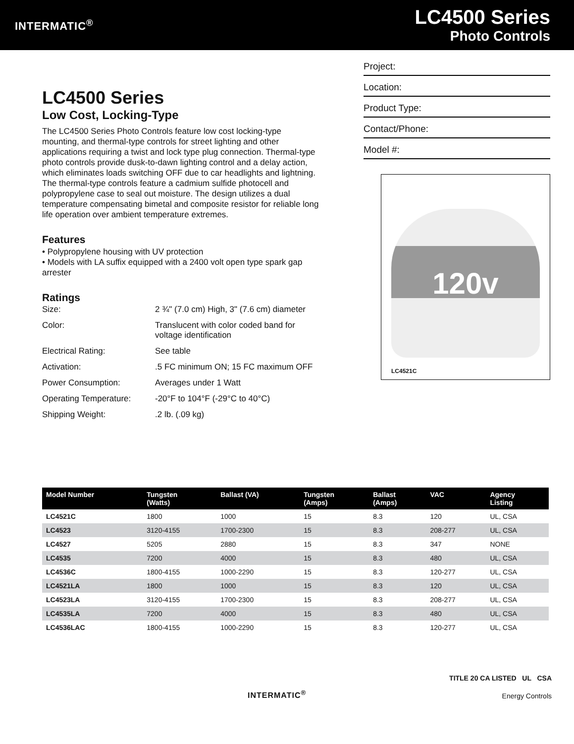INTERMATIC<sup>®</sup>
LC4500 Series
Photo Controls
LC4500 Series
Low Cost, Locking-Type
The LC4500 Series Photo Controls feature low cost locking-type mounting, and thermal-type controls for street lighting and other applications requiring a twist and lock type plug connection. Thermal-type photo controls provide dusk-to-dawn lighting control and a delay action, which eliminates loads switching OFF due to car headlights and lightning. The thermal-type controls feature a cadmium sulfide photocell and polypropylene case to seal out moisture. The design utilizes a dual temperature compensating bimetal and composite resistor for reliable long life operation over ambient temperature extremes.
Features
• Polypropylene housing with UV protection
• Models with LA suffix equipped with a 2400 volt open type spark gap arrester
Ratings
| Size: | 2 ¾" (7.0 cm) High, 3" (7.6 cm) diameter |
| Color: | Translucent with color coded band for voltage identification |
| Electrical Rating: | See table |
| Activation: | .5 FC minimum ON; 15 FC maximum OFF |
| Power Consumption: | Averages under 1 Watt |
| Operating Temperature: | -20°F to 104°F (-29°C to 40°C) |
| Shipping Weight: | .2 lb. (.09 kg) |
Project:
Location:
Product Type:
Contact/Phone:
Model #:
120v
LC4521C
| Model Number | Tungsten (Watts) | Ballast (VA) | Tungsten (Amps) | Ballast (Amps) | VAC | Agency Listing |
| --- | --- | --- | --- | --- | --- | --- |
| LC4521C | 1800 | 1000 | 15 | 8.3 | 120 | UL, CSA |
| LC4523 | 3120-4155 | 1700-2300 | 15 | 8.3 | 208-277 | UL, CSA |
| LC4527 | 5205 | 2880 | 15 | 8.3 | 347 | NONE |
| LC4535 | 7200 | 4000 | 15 | 8.3 | 480 | UL, CSA |
| LC4536C | 1800-4155 | 1000-2290 | 15 | 8.3 | 120-277 | UL, CSA |
| LC4521LA | 1800 | 1000 | 15 | 8.3 | 120 | UL, CSA |
| LC4523LA | 3120-4155 | 1700-2300 | 15 | 8.3 | 208-277 | UL, CSA |
| LC4535LA | 7200 | 4000 | 15 | 8.3 | 480 | UL, CSA |
| LC4536LAC | 1800-4155 | 1000-2290 | 15 | 8.3 | 120-277 | UL, CSA |
INTERMATIC<sup>®</sup>
TITLE 20 CA LISTED UL CSA
Energy Controls